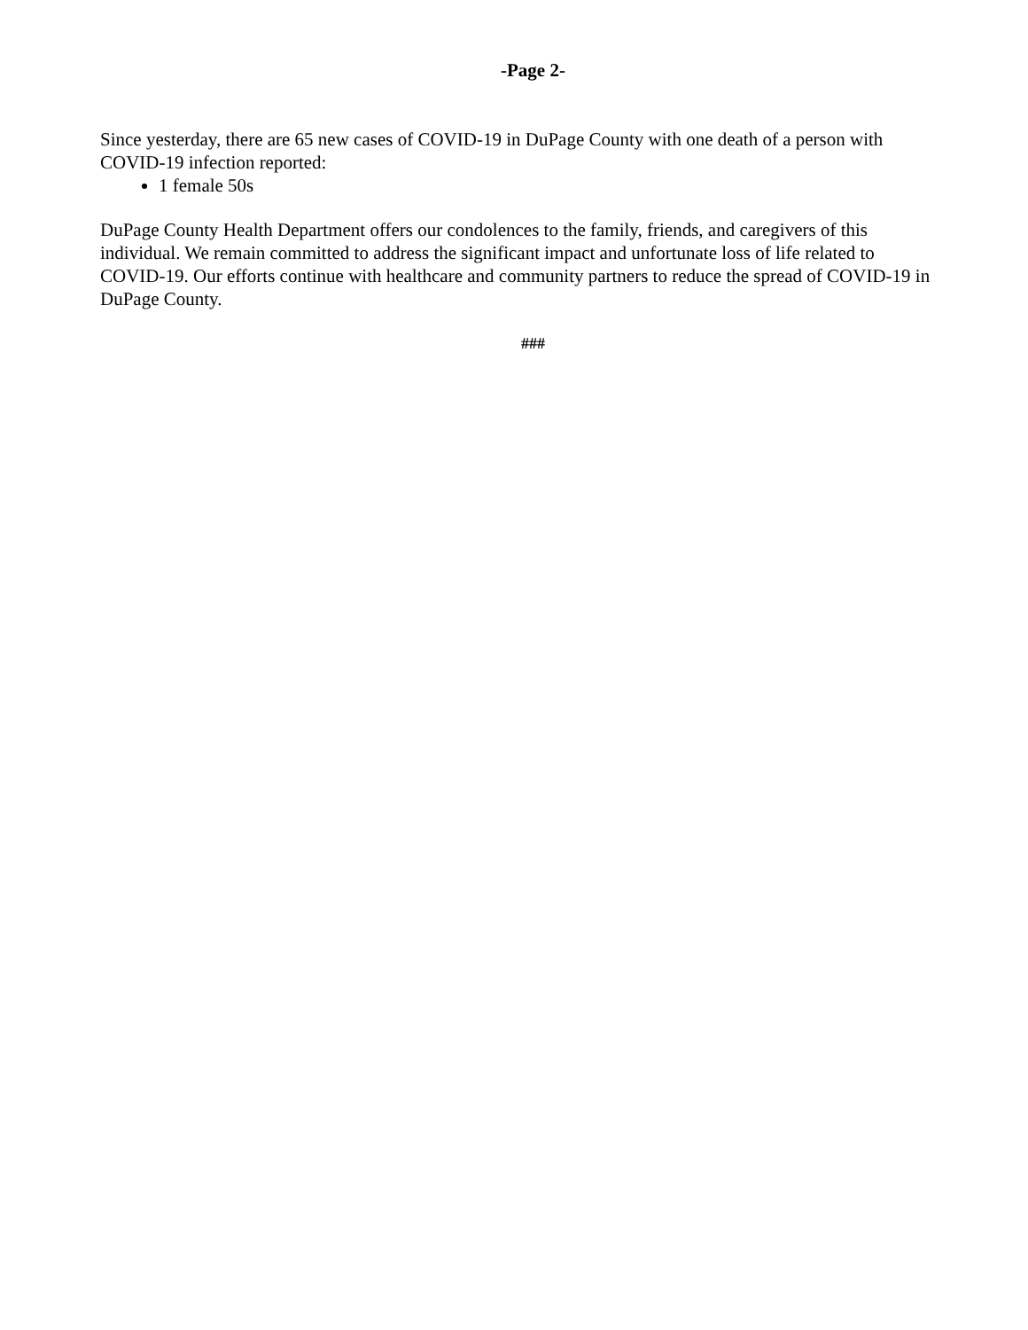-Page 2-
Since yesterday, there are 65 new cases of COVID-19 in DuPage County with one death of a person with COVID-19 infection reported:
1 female 50s
DuPage County Health Department offers our condolences to the family, friends, and caregivers of this individual. We remain committed to address the significant impact and unfortunate loss of life related to COVID-19. Our efforts continue with healthcare and community partners to reduce the spread of COVID-19 in DuPage County.
###